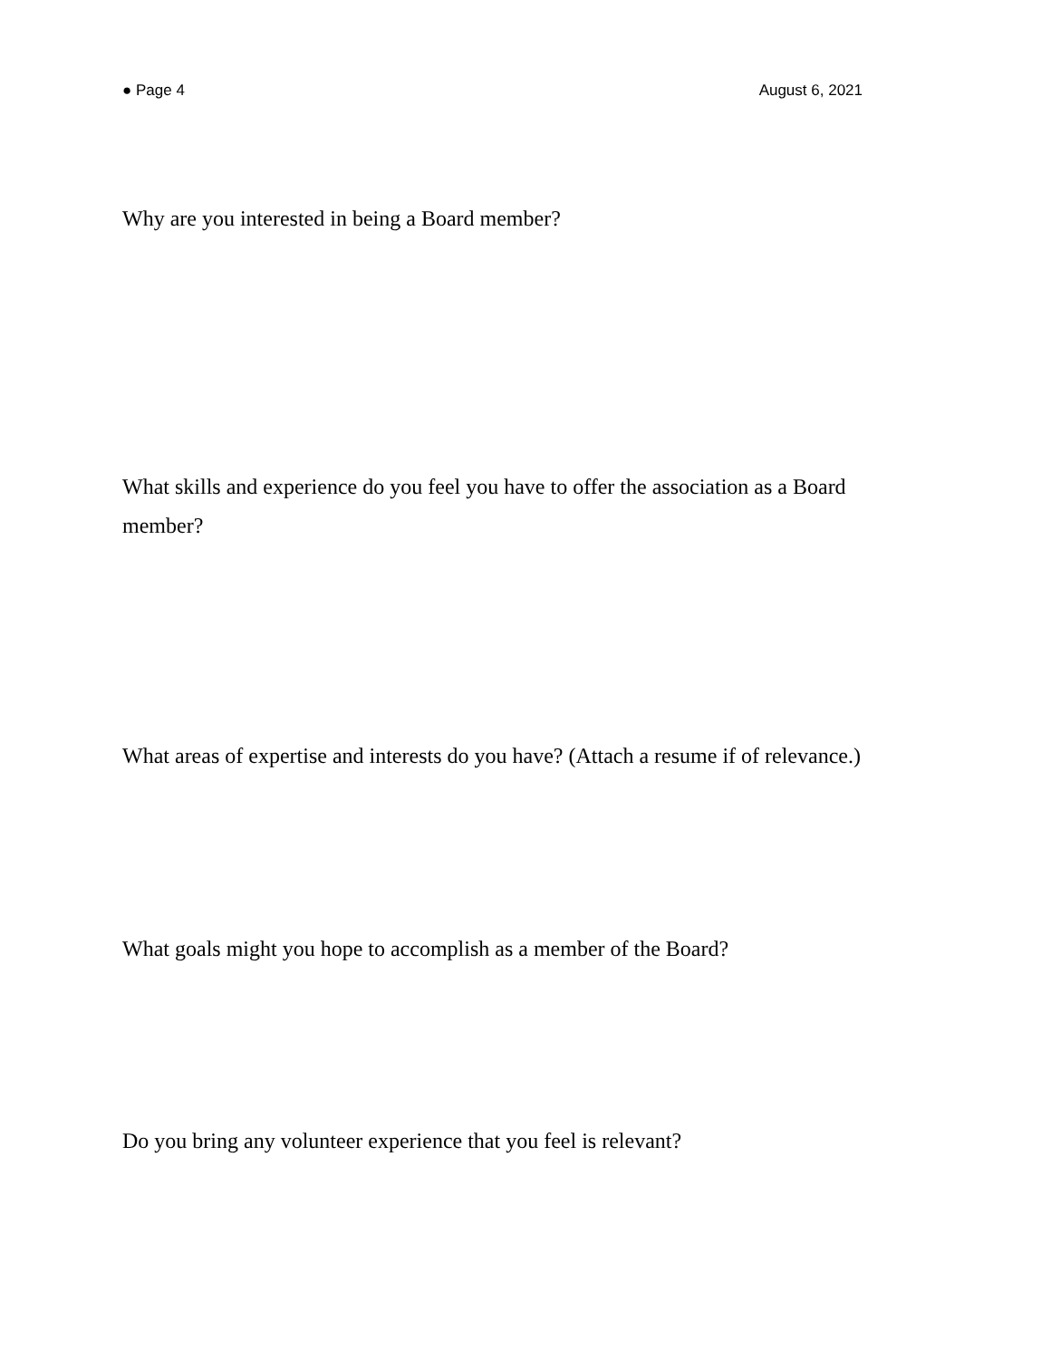● Page 4 August 6, 2021
Why are you interested in being a Board member?
What skills and experience do you feel you have to offer the association as a Board member?
What areas of expertise and interests do you have? (Attach a resume if of relevance.)
What goals might you hope to accomplish as a member of the Board?
Do you bring any volunteer experience that you feel is relevant?